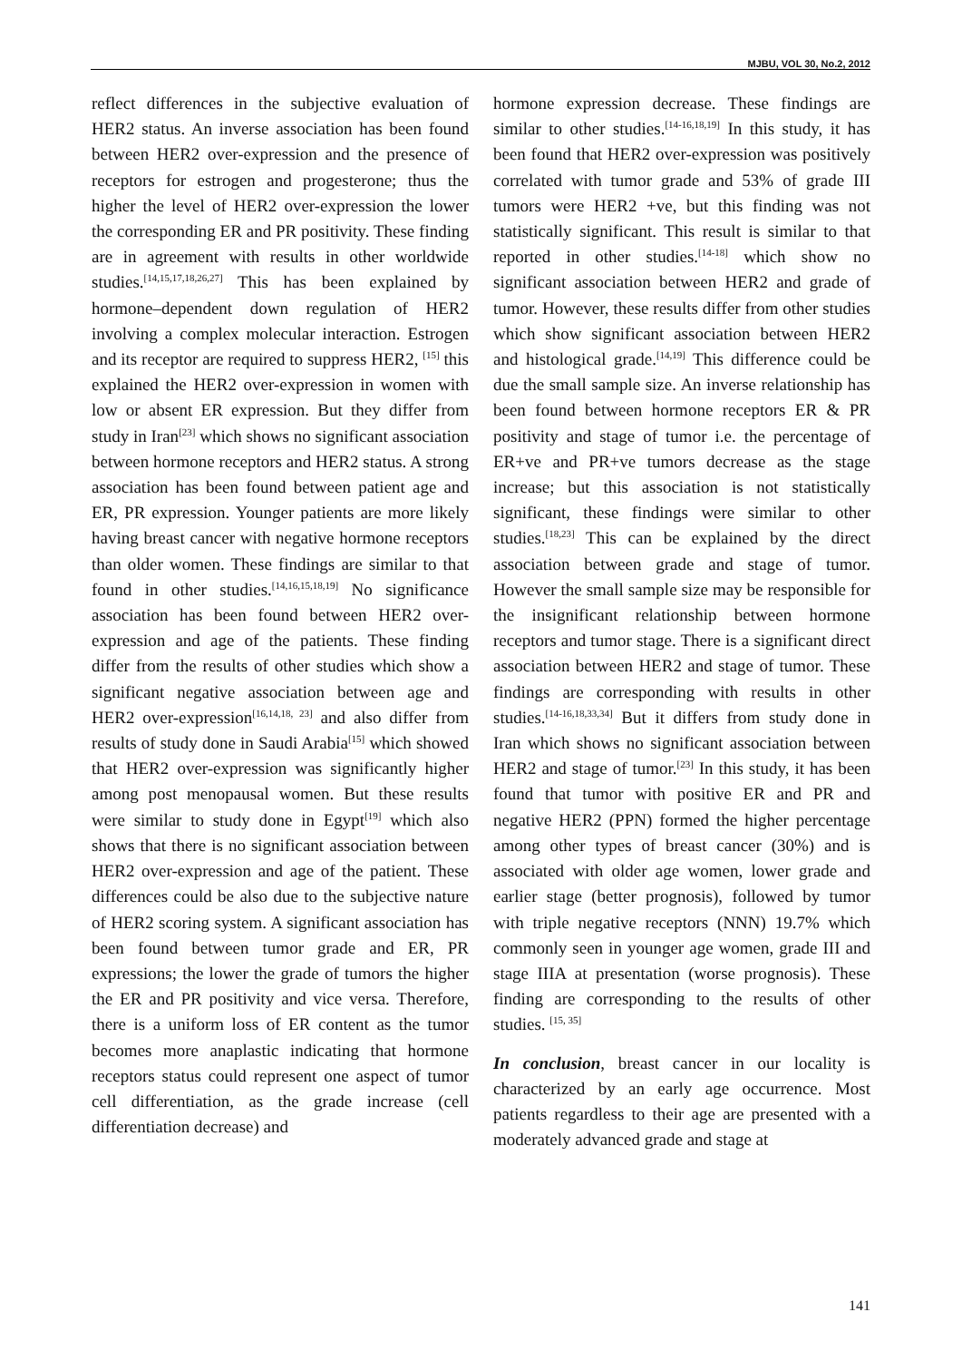MJBU, VOL 30, No.2, 2012
reflect differences in the subjective evaluation of HER2 status. An inverse association has been found between HER2 over-expression and the presence of receptors for estrogen and progesterone; thus the higher the level of HER2 over-expression the lower the corresponding ER and PR positivity. These finding are in agreement with results in other worldwide studies.<sup>[14,15,17,18,26,27]</sup> This has been explained by hormone–dependent down regulation of HER2 involving a complex molecular interaction. Estrogen and its receptor are required to suppress HER2, <sup>[15]</sup> this explained the HER2 over-expression in women with low or absent ER expression. But they differ from study in Iran<sup>[23]</sup> which shows no significant association between hormone receptors and HER2 status. A strong association has been found between patient age and ER, PR expression. Younger patients are more likely having breast cancer with negative hormone receptors than older women. These findings are similar to that found in other studies.<sup>[14,16,15,18,19]</sup> No significance association has been found between HER2 over-expression and age of the patients. These finding differ from the results of other studies which show a significant negative association between age and HER2 over-expression<sup>[16,14,18, 23]</sup> and also differ from results of study done in Saudi Arabia<sup>[15]</sup> which showed that HER2 over-expression was significantly higher among post menopausal women. But these results were similar to study done in Egypt<sup>[19]</sup> which also shows that there is no significant association between HER2 over-expression and age of the patient. These differences could be also due to the subjective nature of HER2 scoring system. A significant association has been found between tumor grade and ER, PR expressions; the lower the grade of tumors the higher the ER and PR positivity and vice versa. Therefore, there is a uniform loss of ER content as the tumor becomes more anaplastic indicating that hormone receptors status could represent one aspect of tumor cell differentiation, as the grade increase (cell differentiation decrease) and
hormone expression decrease. These findings are similar to other studies.<sup>[14-16,18,19]</sup> In this study, it has been found that HER2 over-expression was positively correlated with tumor grade and 53% of grade III tumors were HER2 +ve, but this finding was not statistically significant. This result is similar to that reported in other studies.<sup>[14-18]</sup> which show no significant association between HER2 and grade of tumor. However, these results differ from other studies which show significant association between HER2 and histological grade.<sup>[14,19]</sup> This difference could be due the small sample size. An inverse relationship has been found between hormone receptors ER & PR positivity and stage of tumor i.e. the percentage of ER+ve and PR+ve tumors decrease as the stage increase; but this association is not statistically significant, these findings were similar to other studies.<sup>[18,23]</sup> This can be explained by the direct association between grade and stage of tumor. However the small sample size may be responsible for the insignificant relationship between hormone receptors and tumor stage. There is a significant direct association between HER2 and stage of tumor. These findings are corresponding with results in other studies.<sup>[14-16,18,33,34]</sup> But it differs from study done in Iran which shows no significant association between HER2 and stage of tumor.<sup>[23]</sup> In this study, it has been found that tumor with positive ER and PR and negative HER2 (PPN) formed the higher percentage among other types of breast cancer (30%) and is associated with older age women, lower grade and earlier stage (better prognosis), followed by tumor with triple negative receptors (NNN) 19.7% which commonly seen in younger age women, grade III and stage IIIA at presentation (worse prognosis). These finding are corresponding to the results of other studies. <sup>[15, 35]</sup>
In conclusion, breast cancer in our locality is characterized by an early age occurrence. Most patients regardless to their age are presented with a moderately advanced grade and stage at
141